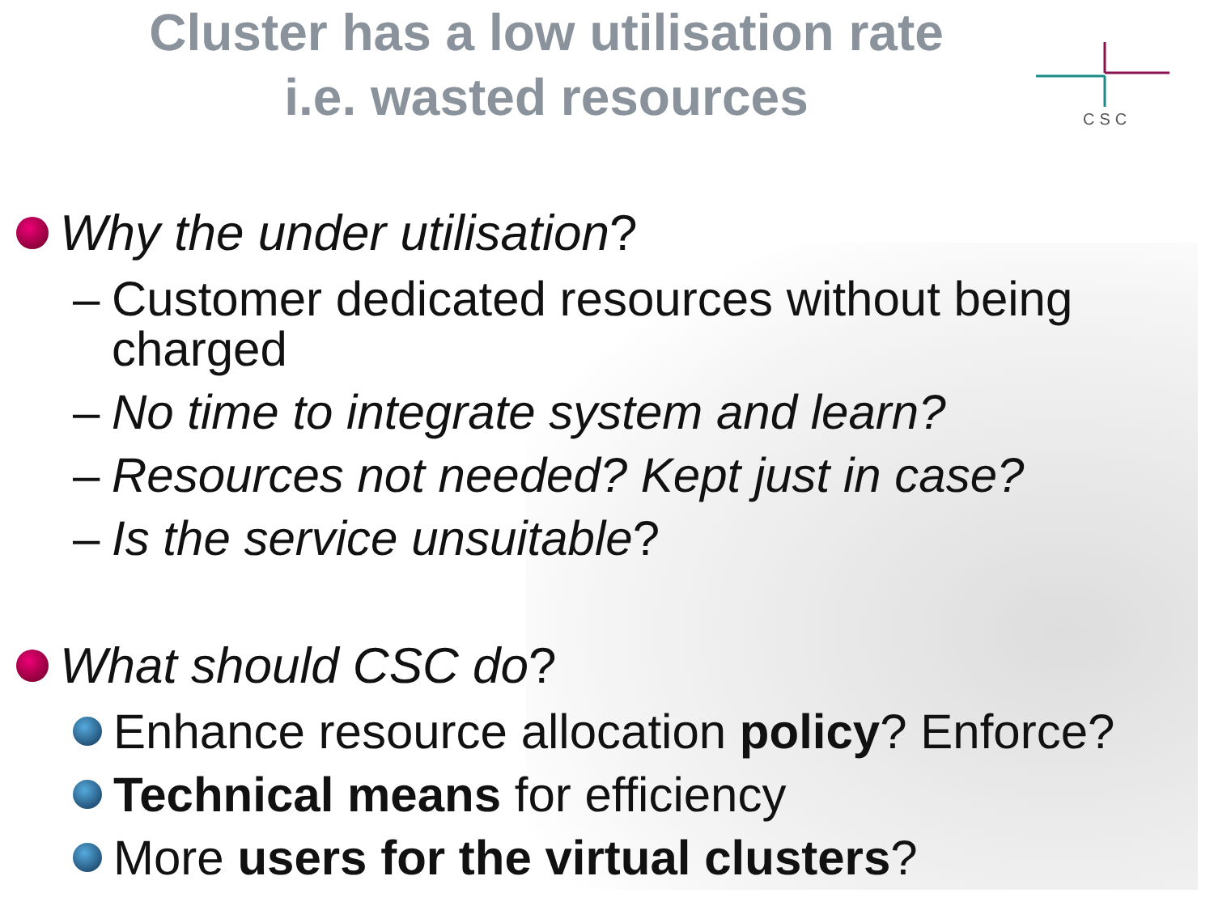Cluster has a low utilisation rate
i.e. wasted resources
CSC
Why the under utilisation?
– Customer dedicated resources without being charged
– No time to integrate system and learn?
– Resources not needed? Kept just in case?
– Is the service unsuitable?
What should CSC do?
Enhance resource allocation policy? Enforce?
Technical means for efficiency
More users for the virtual clusters?